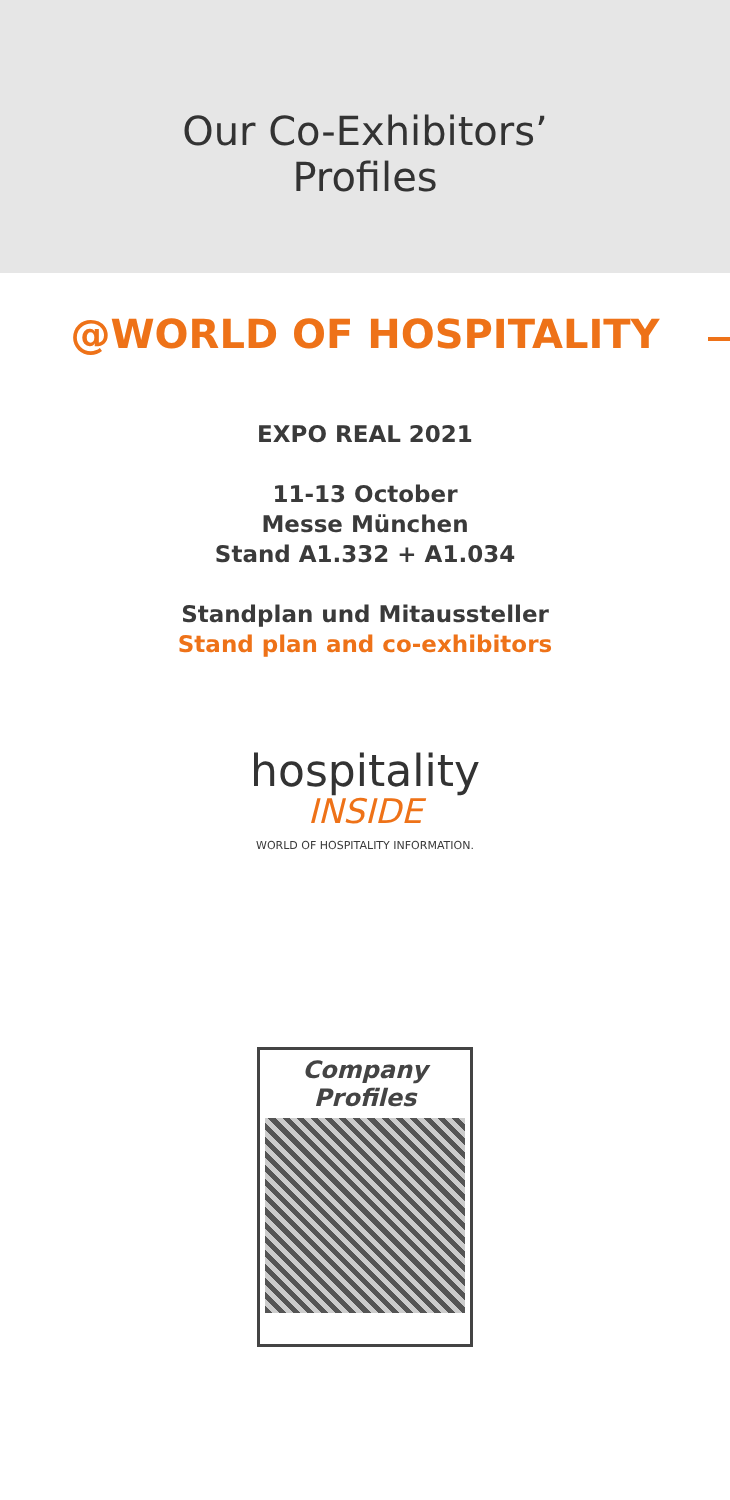Our Co-Exhibitors’
Profiles
@WORLD OF HOSPITALITY
EXPO REAL 2021
11-13 October
Messe München
Stand A1.332 + A1.034
Standplan und Mitaussteller
Stand plan and co-exhibitors
hospitality
INSIDE
WORLD OF HOSPITALITY INFORMATION.
Company
Profiles